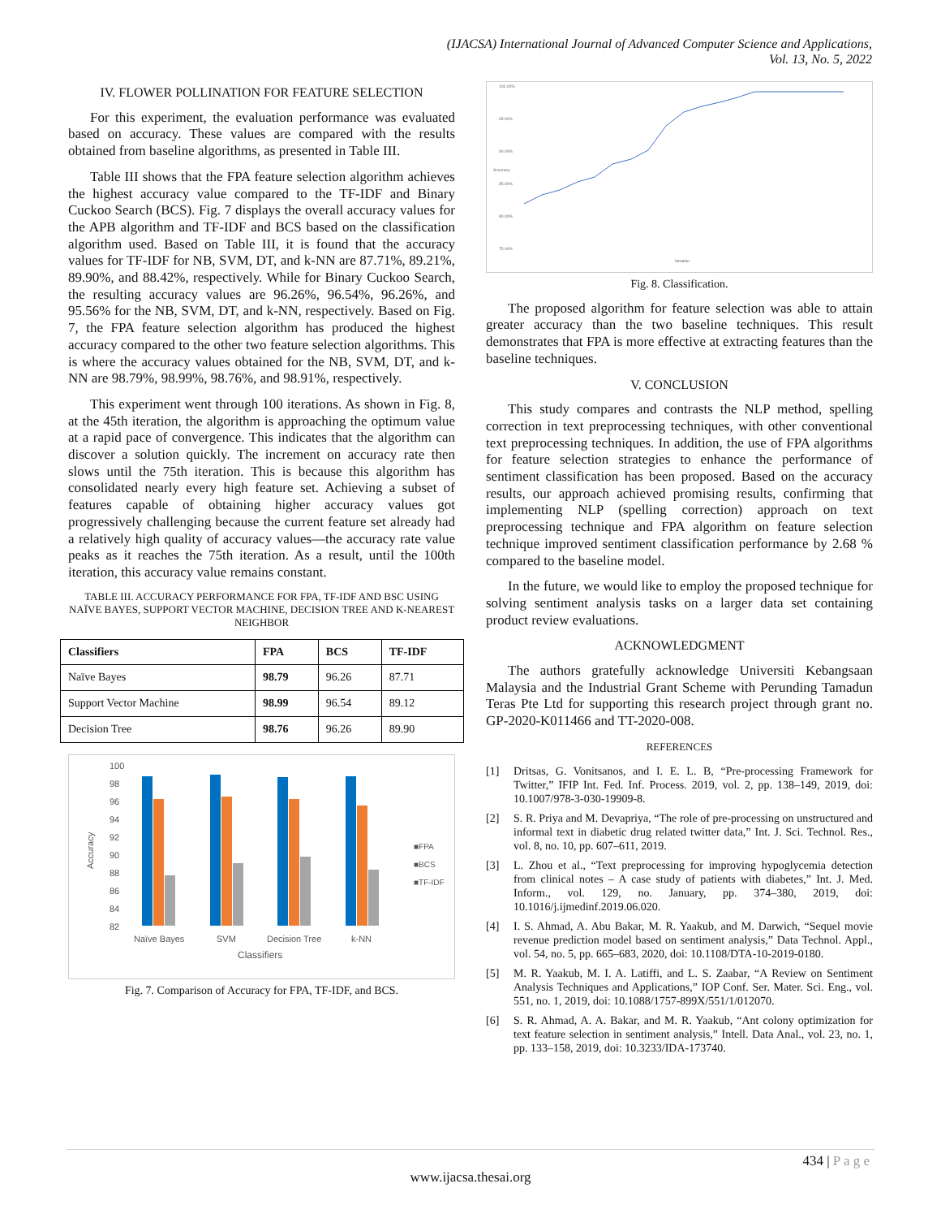(IJACSA) International Journal of Advanced Computer Science and Applications,
Vol. 13, No. 5, 2022
IV. FLOWER POLLINATION FOR FEATURE SELECTION
For this experiment, the evaluation performance was evaluated based on accuracy. These values are compared with the results obtained from baseline algorithms, as presented in Table III.
Table III shows that the FPA feature selection algorithm achieves the highest accuracy value compared to the TF-IDF and Binary Cuckoo Search (BCS). Fig. 7 displays the overall accuracy values for the APB algorithm and TF-IDF and BCS based on the classification algorithm used. Based on Table III, it is found that the accuracy values for TF-IDF for NB, SVM, DT, and k-NN are 87.71%, 89.21%, 89.90%, and 88.42%, respectively. While for Binary Cuckoo Search, the resulting accuracy values are 96.26%, 96.54%, 96.26%, and 95.56% for the NB, SVM, DT, and k-NN, respectively. Based on Fig. 7, the FPA feature selection algorithm has produced the highest accuracy compared to the other two feature selection algorithms. This is where the accuracy values obtained for the NB, SVM, DT, and k-NN are 98.79%, 98.99%, 98.76%, and 98.91%, respectively.
This experiment went through 100 iterations. As shown in Fig. 8, at the 45th iteration, the algorithm is approaching the optimum value at a rapid pace of convergence. This indicates that the algorithm can discover a solution quickly. The increment on accuracy rate then slows until the 75th iteration. This is because this algorithm has consolidated nearly every high feature set. Achieving a subset of features capable of obtaining higher accuracy values got progressively challenging because the current feature set already had a relatively high quality of accuracy values—the accuracy rate value peaks as it reaches the 75th iteration. As a result, until the 100th iteration, this accuracy value remains constant.
TABLE III. ACCURACY PERFORMANCE FOR FPA, TF-IDF AND BSC USING NAÏVE BAYES, SUPPORT VECTOR MACHINE, DECISION TREE AND K-NEAREST NEIGHBOR
| Classifiers | FPA | BCS | TF-IDF |
| --- | --- | --- | --- |
| Naïve Bayes | 98.79 | 96.26 | 87.71 |
| Support Vector Machine | 98.99 | 96.54 | 89.12 |
| Decision Tree | 98.76 | 96.26 | 89.90 |
100
98
96
94
92
90
88
86
84
82
Accuracy
Naïve Bayes
SVM
Decision Tree
k-NN
Classifiers
■FPA
■BCS
■TF-IDF
Fig. 7. Comparison of Accuracy for FPA, TF-IDF, and BCS.
100.00%
95.00%
90.00%
85.00%
80.00%
75.00%
Accuracy
Iteration
Fig. 8. Classification.
The proposed algorithm for feature selection was able to attain greater accuracy than the two baseline techniques. This result demonstrates that FPA is more effective at extracting features than the baseline techniques.
V. CONCLUSION
This study compares and contrasts the NLP method, spelling correction in text preprocessing techniques, with other conventional text preprocessing techniques. In addition, the use of FPA algorithms for feature selection strategies to enhance the performance of sentiment classification has been proposed. Based on the accuracy results, our approach achieved promising results, confirming that implementing NLP (spelling correction) approach on text preprocessing technique and FPA algorithm on feature selection technique improved sentiment classification performance by 2.68 % compared to the baseline model.
In the future, we would like to employ the proposed technique for solving sentiment analysis tasks on a larger data set containing product review evaluations.
ACKNOWLEDGMENT
The authors gratefully acknowledge Universiti Kebangsaan Malaysia and the Industrial Grant Scheme with Perunding Tamadun Teras Pte Ltd for supporting this research project through grant no. GP-2020-K011466 and TT-2020-008.
REFERENCES
[1] Dritsas, G. Vonitsanos, and I. E. L. B, “Pre-processing Framework for Twitter,” IFIP Int. Fed. Inf. Process. 2019, vol. 2, pp. 138–149, 2019, doi: 10.1007/978-3-030-19909-8.
[2] S. R. Priya and M. Devapriya, “The role of pre-processing on unstructured and informal text in diabetic drug related twitter data,” Int. J. Sci. Technol. Res., vol. 8, no. 10, pp. 607–611, 2019.
[3] L. Zhou et al., “Text preprocessing for improving hypoglycemia detection from clinical notes – A case study of patients with diabetes,” Int. J. Med. Inform., vol. 129, no. January, pp. 374–380, 2019, doi: 10.1016/j.ijmedinf.2019.06.020.
[4] I. S. Ahmad, A. Abu Bakar, M. R. Yaakub, and M. Darwich, “Sequel movie revenue prediction model based on sentiment analysis,” Data Technol. Appl., vol. 54, no. 5, pp. 665–683, 2020, doi: 10.1108/DTA-10-2019-0180.
[5] M. R. Yaakub, M. I. A. Latiffi, and L. S. Zaabar, “A Review on Sentiment Analysis Techniques and Applications,” IOP Conf. Ser. Mater. Sci. Eng., vol. 551, no. 1, 2019, doi: 10.1088/1757-899X/551/1/012070.
[6] S. R. Ahmad, A. A. Bakar, and M. R. Yaakub, “Ant colony optimization for text feature selection in sentiment analysis,” Intell. Data Anal., vol. 23, no. 1, pp. 133–158, 2019, doi: 10.3233/IDA-173740.
434 | P a g e
www.ijacsa.thesai.org